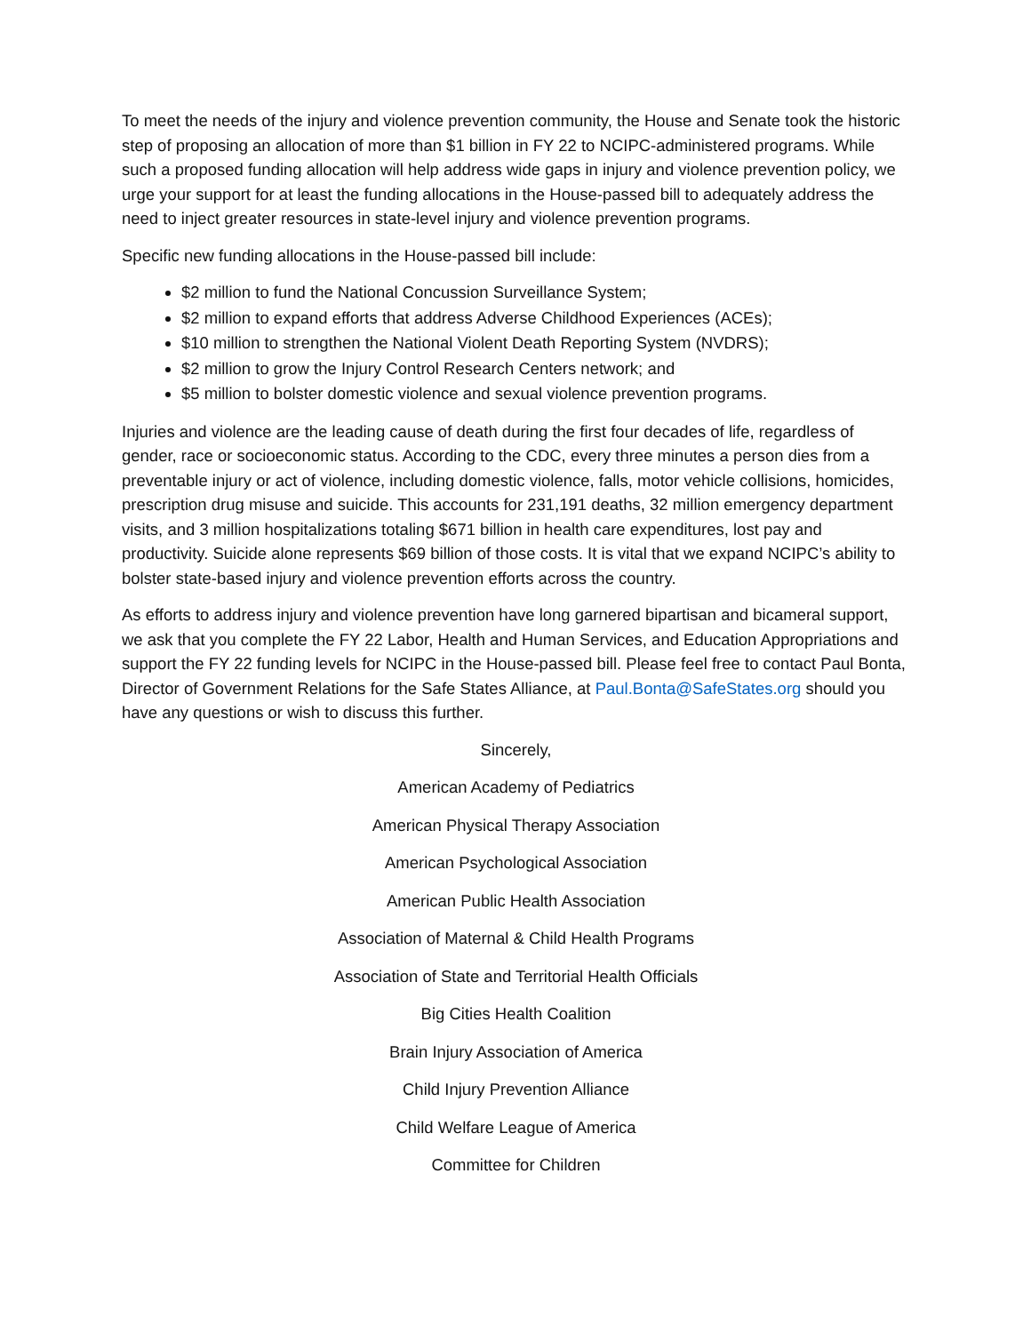To meet the needs of the injury and violence prevention community, the House and Senate took the historic step of proposing an allocation of more than $1 billion in FY 22 to NCIPC-administered programs. While such a proposed funding allocation will help address wide gaps in injury and violence prevention policy, we urge your support for at least the funding allocations in the House-passed bill to adequately address the need to inject greater resources in state-level injury and violence prevention programs.
Specific new funding allocations in the House-passed bill include:
$2 million to fund the National Concussion Surveillance System;
$2 million to expand efforts that address Adverse Childhood Experiences (ACEs);
$10 million to strengthen the National Violent Death Reporting System (NVDRS);
$2 million to grow the Injury Control Research Centers network; and
$5 million to bolster domestic violence and sexual violence prevention programs.
Injuries and violence are the leading cause of death during the first four decades of life, regardless of gender, race or socioeconomic status. According to the CDC, every three minutes a person dies from a preventable injury or act of violence, including domestic violence, falls, motor vehicle collisions, homicides, prescription drug misuse and suicide. This accounts for 231,191 deaths, 32 million emergency department visits, and 3 million hospitalizations totaling $671 billion in health care expenditures, lost pay and productivity. Suicide alone represents $69 billion of those costs. It is vital that we expand NCIPC’s ability to bolster state-based injury and violence prevention efforts across the country.
As efforts to address injury and violence prevention have long garnered bipartisan and bicameral support, we ask that you complete the FY 22 Labor, Health and Human Services, and Education Appropriations and support the FY 22 funding levels for NCIPC in the House-passed bill. Please feel free to contact Paul Bonta, Director of Government Relations for the Safe States Alliance, at Paul.Bonta@SafeStates.org should you have any questions or wish to discuss this further.
Sincerely,
American Academy of Pediatrics
American Physical Therapy Association
American Psychological Association
American Public Health Association
Association of Maternal & Child Health Programs
Association of State and Territorial Health Officials
Big Cities Health Coalition
Brain Injury Association of America
Child Injury Prevention Alliance
Child Welfare League of America
Committee for Children